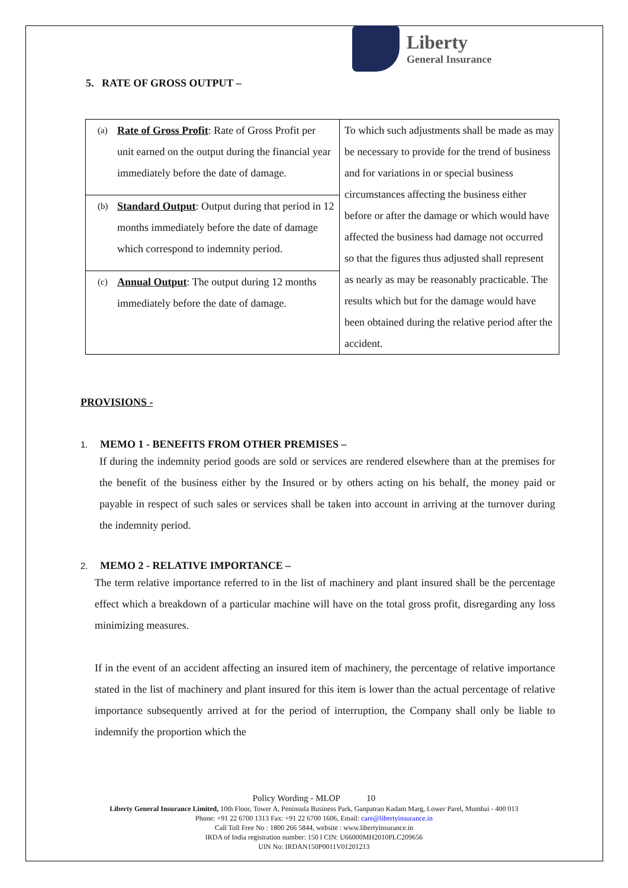Liberty
General Insurance
5. RATE OF GROSS OUTPUT –
| (a) Rate of Gross Profit : Rate of Gross Profit per unit earned on the output during the financial year immediately before the date of damage. | To which such adjustments shall be made as may be necessary to provide for the trend of business and for variations in or special business circumstances affecting the business either before or after the damage or which would have affected the business had damage not occurred so that the figures thus adjusted shall represent as nearly as may be reasonably practicable. The results which but for the damage would have been obtained during the relative period after the accident. |
| (b) Standard Output : Output during that period in 12 months immediately before the date of damage which correspond to indemnity period. | |
| (c) Annual Output : The output during 12 months immediately before the date of damage. | |
PROVISIONS -
1. MEMO 1 - BENEFITS FROM OTHER PREMISES –
If during the indemnity period goods are sold or services are rendered elsewhere than at the premises for the benefit of the business either by the Insured or by others acting on his behalf, the money paid or payable in respect of such sales or services shall be taken into account in arriving at the turnover during the indemnity period.
2. MEMO 2 - RELATIVE IMPORTANCE –
The term relative importance referred to in the list of machinery and plant insured shall be the percentage effect which a breakdown of a particular machine will have on the total gross profit, disregarding any loss minimizing measures.
If in the event of an accident affecting an insured item of machinery, the percentage of relative importance stated in the list of machinery and plant insured for this item is lower than the actual percentage of relative importance subsequently arrived at for the period of interruption, the Company shall only be liable to indemnify the proportion which the
Policy Wording - MLOP 10
Liberty General Insurance Limited, 10th Floor, Tower A, Peninsula Business Park, Ganpatrao Kadam Marg, Lower Parel, Mumbai - 400 013
Phone: +91 22 6700 1313 Fax: +91 22 6700 1606, Email: care@libertyinsurance.in
Call Toll Free No : 1800 266 5844, website : www.libertyinsurance.in
IRDA of India registration number: 150 l CIN: U66000MH2010PLC209656
UIN No: IRDAN150P0011V01201213